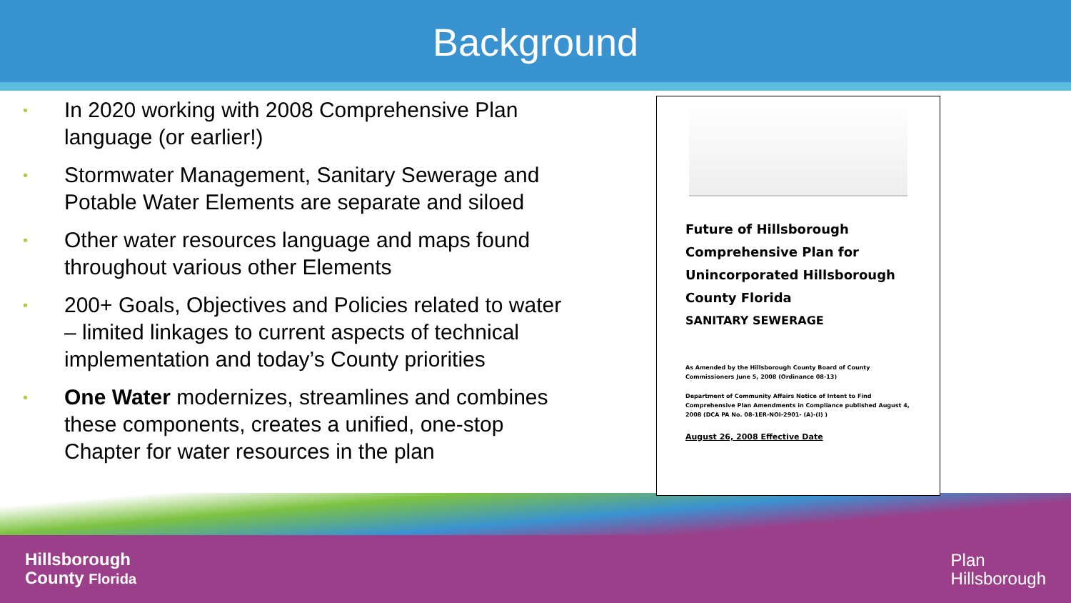Background
• In 2020 working with 2008 Comprehensive Plan language (or earlier!)
• Stormwater Management, Sanitary Sewerage and Potable Water Elements are separate and siloed
• Other water resources language and maps found throughout various other Elements
• 200+ Goals, Objectives and Policies related to water – limited linkages to current aspects of technical implementation and today’s County priorities
• One Water modernizes, streamlines and combines these components, creates a unified, one-stop Chapter for water resources in the plan
Future of Hillsborough
Comprehensive Plan for Unincorporated Hillsborough County Florida
SANITARY SEWERAGE
As Amended by the Hillsborough County Board of County Commissioners June 5, 2008 (Ordinance 08-13)
Department of Community Affairs Notice of Intent to Find Comprehensive Plan Amendments in Compliance published August 4, 2008 (DCA PA No. 08-1ER-NOI-2901- (A)-(I) )
August 26, 2008 Effective Date
Hillsborough
County Florida
Plan
Hillsborough